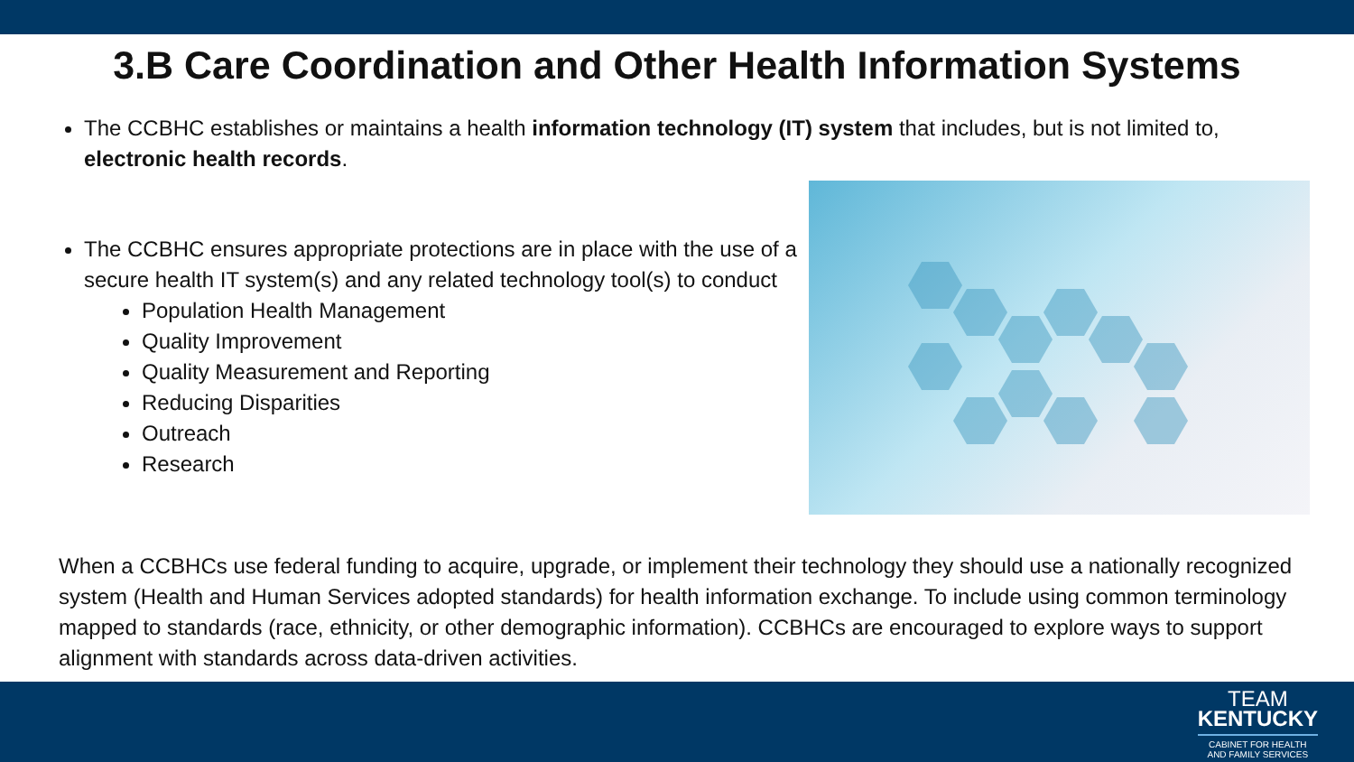3.B Care Coordination and Other Health Information Systems
The CCBHC establishes or maintains a health information technology (IT) system that includes, but is not limited to, electronic health records.
The CCBHC ensures appropriate protections are in place with the use of a secure health IT system(s) and any related technology tool(s) to conduct
Population Health Management
Quality Improvement
Quality Measurement and Reporting
Reducing Disparities
Outreach
Research
When a CCBHCs use federal funding to acquire, upgrade, or implement their technology they should use a nationally recognized system (Health and Human Services adopted standards) for health information exchange. To include using common terminology mapped to standards (race, ethnicity, or other demographic information). CCBHCs are encouraged to explore ways to support alignment with standards across data-driven activities.
TEAM
KENTUCKY
CABINET FOR HEALTH
AND FAMILY SERVICES